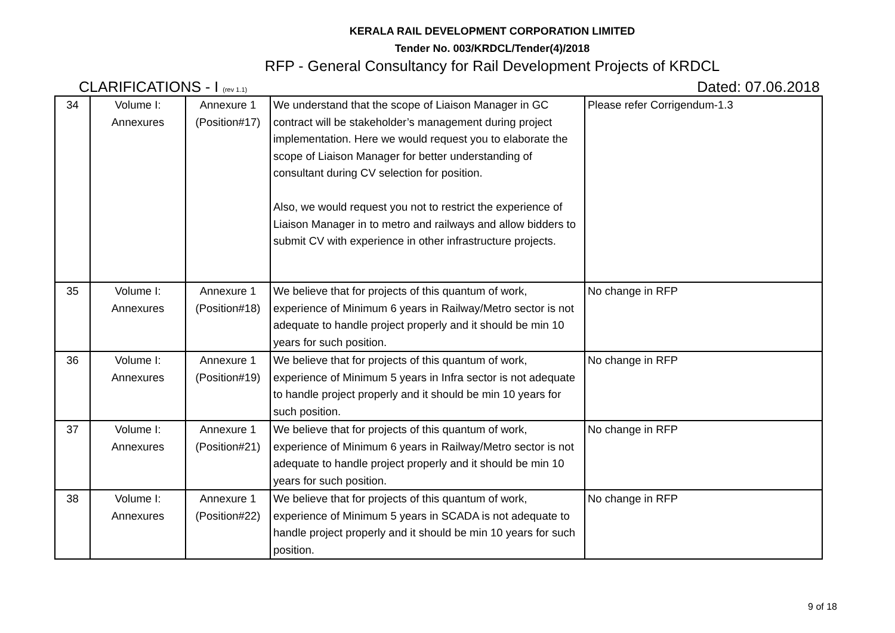KERALA RAIL DEVELOPMENT CORPORATION LIMITED
Tender No. 003/KRDCL/Tender(4)/2018
RFP - General Consultancy for Rail Development Projects of KRDCL
CLARIFICATIONS - I (rev 1.1) Dated: 07.06.2018
| 34 | Volume I: Annexures | Annexure 1 (Position#17) | We understand that the scope of Liaison Manager in GC contract will be stakeholder’s management during project implementation. Here we would request you to elaborate the scope of Liaison Manager for better understanding of consultant during CV selection for position. Also, we would request you not to restrict the experience of Liaison Manager in to metro and railways and allow bidders to submit CV with experience in other infrastructure projects. | Please refer Corrigendum-1.3 |
| 35 | Volume I: Annexures | Annexure 1 (Position#18) | We believe that for projects of this quantum of work, experience of Minimum 6 years in Railway/Metro sector is not adequate to handle project properly and it should be min 10 years for such position. | No change in RFP |
| 36 | Volume I: Annexures | Annexure 1 (Position#19) | We believe that for projects of this quantum of work, experience of Minimum 5 years in Infra sector is not adequate to handle project properly and it should be min 10 years for such position. | No change in RFP |
| 37 | Volume I: Annexures | Annexure 1 (Position#21) | We believe that for projects of this quantum of work, experience of Minimum 6 years in Railway/Metro sector is not adequate to handle project properly and it should be min 10 years for such position. | No change in RFP |
| 38 | Volume I: Annexures | Annexure 1 (Position#22) | We believe that for projects of this quantum of work, experience of Minimum 5 years in SCADA is not adequate to handle project properly and it should be min 10 years for such position. | No change in RFP |
9 of 18